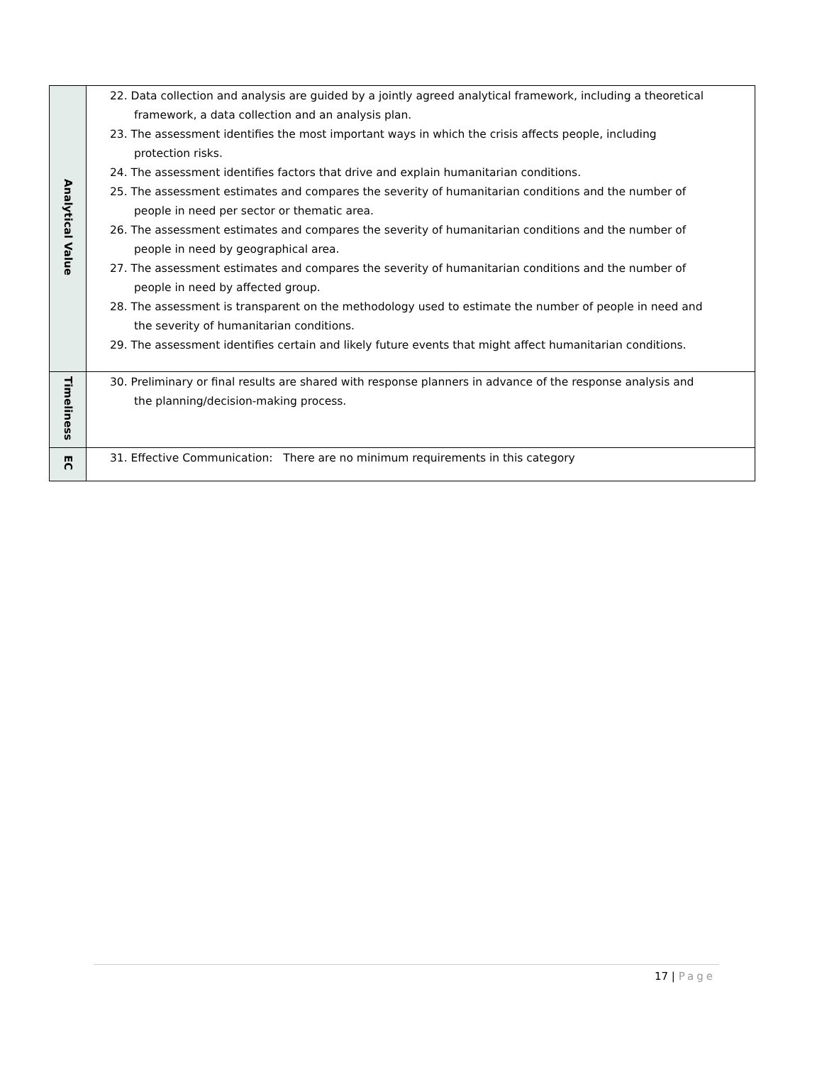| Analytical Value | 22. Data collection and analysis are guided by a jointly agreed analytical framework, including a theoretical framework, a data collection and an analysis plan. 23. The assessment identifies the most important ways in which the crisis affects people, including protection risks. 24. The assessment identifies factors that drive and explain humanitarian conditions. 25. The assessment estimates and compares the severity of humanitarian conditions and the number of people in need per sector or thematic area. 26. The assessment estimates and compares the severity of humanitarian conditions and the number of people in need by geographical area. 27. The assessment estimates and compares the severity of humanitarian conditions and the number of people in need by affected group. 28. The assessment is transparent on the methodology used to estimate the number of people in need and the severity of humanitarian conditions. 29. The assessment identifies certain and likely future events that might affect humanitarian conditions. |
| Timeliness | 30. Preliminary or final results are shared with response planners in advance of the response analysis and the planning/decision-making process. |
| EC | 31. Effective Communication: There are no minimum requirements in this category |
17 | Page